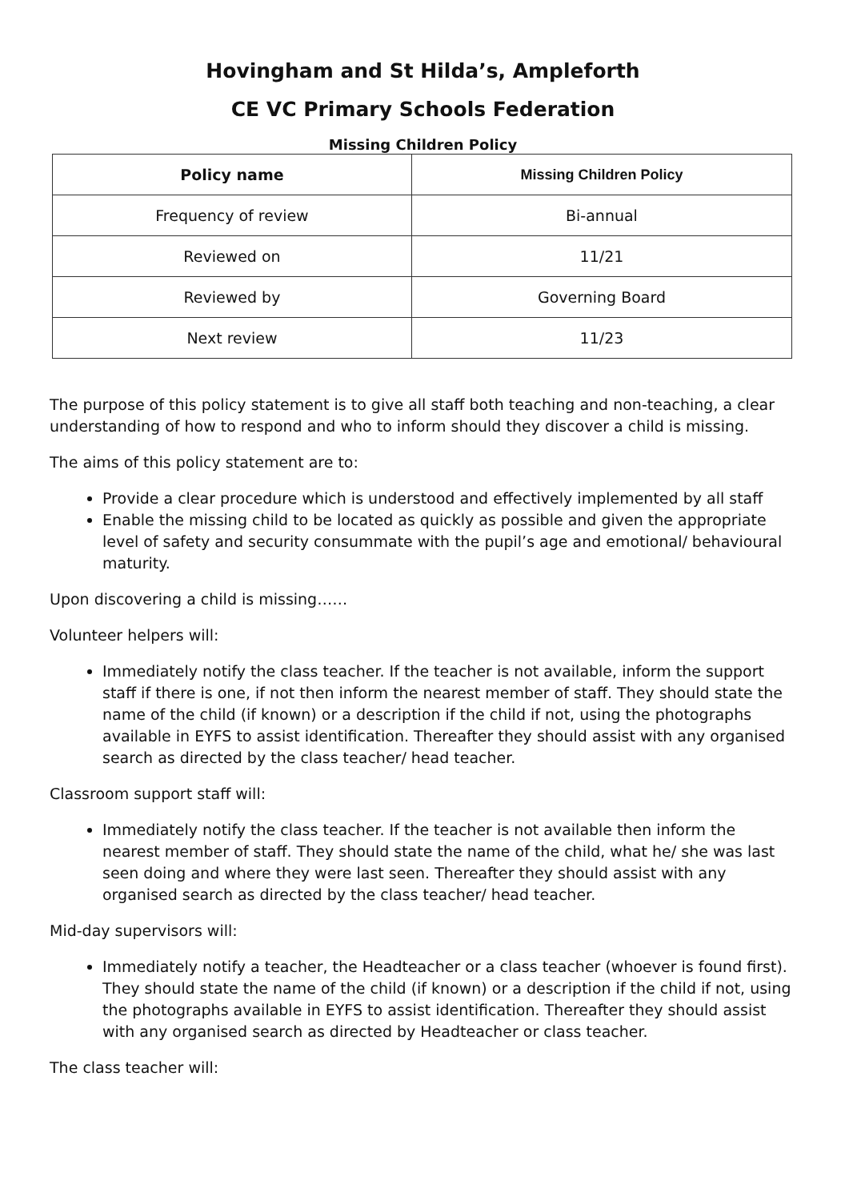Hovingham and St Hilda’s, Ampleforth
CE VC Primary Schools Federation
Missing Children Policy
| Policy name | Missing Children Policy |
| --- | --- |
| Frequency of review | Bi-annual |
| Reviewed on | 11/21 |
| Reviewed by | Governing Board |
| Next review | 11/23 |
The purpose of this policy statement is to give all staff both teaching and non-teaching, a clear understanding of how to respond and who to inform should they discover a child is missing.
The aims of this policy statement are to:
Provide a clear procedure which is understood and effectively implemented by all staff
Enable the missing child to be located as quickly as possible and given the appropriate level of safety and security consummate with the pupil’s age and emotional/ behavioural maturity.
Upon discovering a child is missing……
Volunteer helpers will:
Immediately notify the class teacher. If the teacher is not available, inform the support staff if there is one, if not then inform the nearest member of staff. They should state the name of the child (if known) or a description if the child if not, using the photographs available in EYFS to assist identification. Thereafter they should assist with any organised search as directed by the class teacher/ head teacher.
Classroom support staff will:
Immediately notify the class teacher. If the teacher is not available then inform the nearest member of staff. They should state the name of the child, what he/ she was last seen doing and where they were last seen. Thereafter they should assist with any organised search as directed by the class teacher/ head teacher.
Mid-day supervisors will:
Immediately notify a teacher, the Headteacher or a class teacher (whoever is found first). They should state the name of the child (if known) or a description if the child if not, using the photographs available in EYFS to assist identification. Thereafter they should assist with any organised search as directed by Headteacher or class teacher.
The class teacher will: